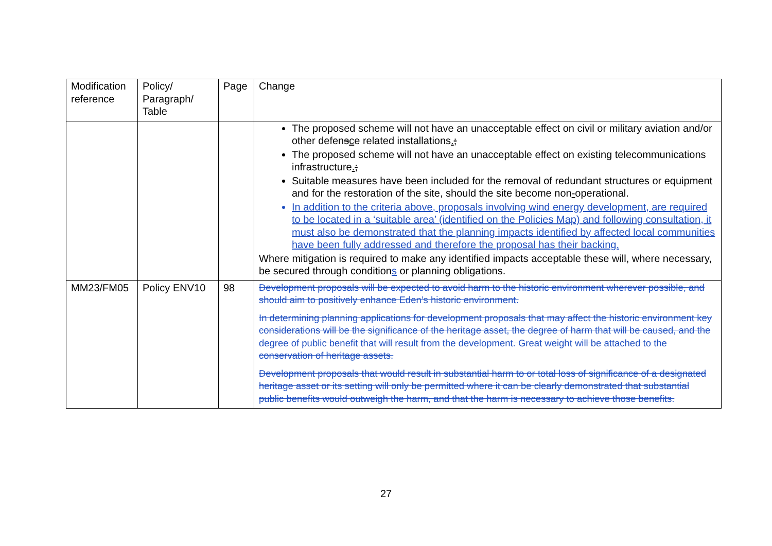| Modification reference | Policy/ Paragraph/ Table | Page | Change |
| --- | --- | --- | --- |
| | | | The proposed scheme will not have an unacceptable effect on civil or military aviation and/or other defen s c e related installations . ; The proposed scheme will not have an unacceptable effect on existing telecommunications infrastructure . ; Suitable measures have been included for the removal of redundant structures or equipment and for the restoration of the site, should the site become non - operational. In addition to the criteria above, proposals involving wind energy development, are required to be located in a ‘suitable area’ (identified on the Policies Map) and following consultation, it must also be demonstrated that the planning impacts identified by affected local communities have been fully addressed and therefore the proposal has their backing. Where mitigation is required to make any identified impacts acceptable these will, where necessary, be secured through condition s or planning obligations. |
| MM23/FM05 | Policy ENV10 | 98 | Development proposals will be expected to avoid harm to the historic environment wherever possible, and should aim to positively enhance Eden’s historic environment. In determining planning applications for development proposals that may affect the historic environment key considerations will be the significance of the heritage asset, the degree of harm that will be caused, and the degree of public benefit that will result from the development. Great weight will be attached to the conservation of heritage assets. Development proposals that would result in substantial harm to or total loss of significance of a designated heritage asset or its setting will only be permitted where it can be clearly demonstrated that substantial public benefits would outweigh the harm, and that the harm is necessary to achieve those benefits. |
27